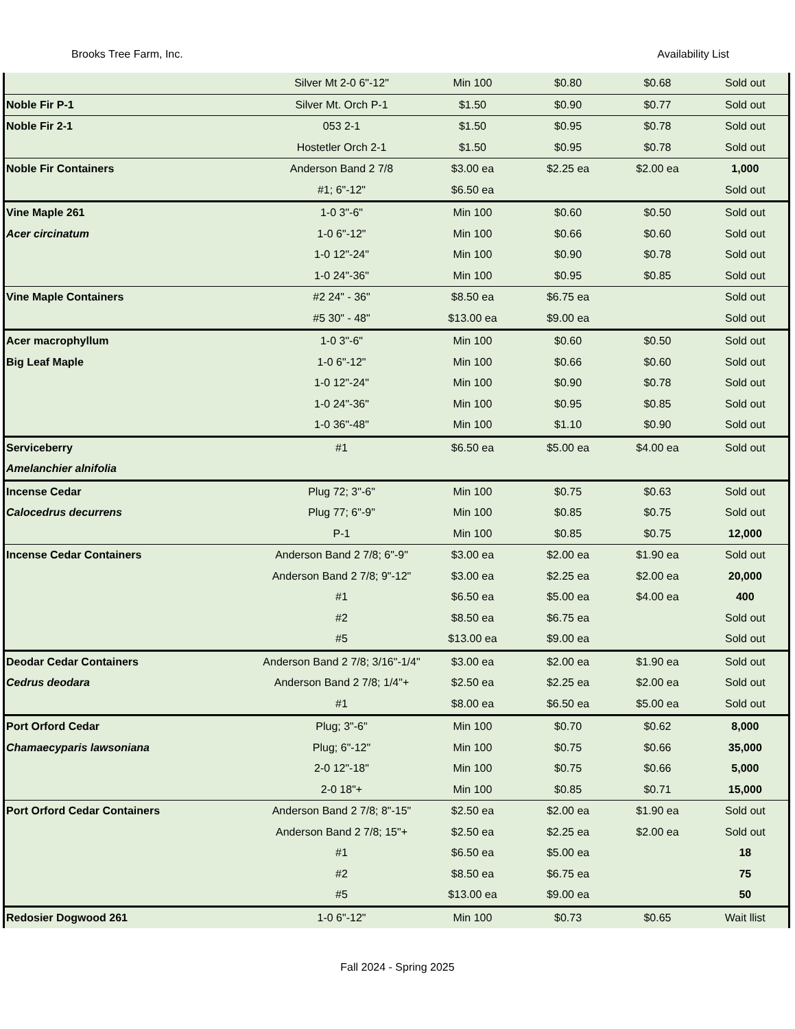Brooks Tree Farm, Inc. Availability List
| | Silver Mt 2-0 6"-12" | Min 100 | $0.80 | $0.68 | Sold out |
| Noble Fir P-1 | Silver Mt. Orch P-1 | $1.50 | $0.90 | $0.77 | Sold out |
| Noble Fir 2-1 | 053 2-1 | $1.50 | $0.95 | $0.78 | Sold out |
| | Hostetler Orch 2-1 | $1.50 | $0.95 | $0.78 | Sold out |
| Noble Fir Containers | Anderson Band 2 7/8 | $3.00 ea | $2.25 ea | $2.00 ea | 1,000 |
| | #1; 6"-12" | $6.50 ea | | | Sold out |
| Vine Maple 261 | 1-0 3"-6" | Min 100 | $0.60 | $0.50 | Sold out |
| Acer circinatum | 1-0 6"-12" | Min 100 | $0.66 | $0.60 | Sold out |
| | 1-0 12"-24" | Min 100 | $0.90 | $0.78 | Sold out |
| | 1-0 24"-36" | Min 100 | $0.95 | $0.85 | Sold out |
| Vine Maple Containers | #2 24" - 36" | $8.50 ea | $6.75 ea | | Sold out |
| | #5 30" - 48" | $13.00 ea | $9.00 ea | | Sold out |
| Acer macrophyllum | 1-0 3"-6" | Min 100 | $0.60 | $0.50 | Sold out |
| Big Leaf Maple | 1-0 6"-12" | Min 100 | $0.66 | $0.60 | Sold out |
| | 1-0 12"-24" | Min 100 | $0.90 | $0.78 | Sold out |
| | 1-0 24"-36" | Min 100 | $0.95 | $0.85 | Sold out |
| | 1-0 36"-48" | Min 100 | $1.10 | $0.90 | Sold out |
| Serviceberry | #1 | $6.50 ea | $5.00 ea | $4.00 ea | Sold out |
| Amelanchier alnifolia | | | | | |
| Incense Cedar | Plug 72; 3"-6" | Min 100 | $0.75 | $0.63 | Sold out |
| Calocedrus decurrens | Plug 77; 6"-9" | Min 100 | $0.85 | $0.75 | Sold out |
| | P-1 | Min 100 | $0.85 | $0.75 | 12,000 |
| Incense Cedar Containers | Anderson Band 2 7/8; 6"-9" | $3.00 ea | $2.00 ea | $1.90 ea | Sold out |
| | Anderson Band 2 7/8; 9"-12" | $3.00 ea | $2.25 ea | $2.00 ea | 20,000 |
| | #1 | $6.50 ea | $5.00 ea | $4.00 ea | 400 |
| | #2 | $8.50 ea | $6.75 ea | | Sold out |
| | #5 | $13.00 ea | $9.00 ea | | Sold out |
| Deodar Cedar Containers | Anderson Band 2 7/8; 3/16"-1/4" | $3.00 ea | $2.00 ea | $1.90 ea | Sold out |
| Cedrus deodara | Anderson Band 2 7/8; 1/4"+ | $2.50 ea | $2.25 ea | $2.00 ea | Sold out |
| | #1 | $8.00 ea | $6.50 ea | $5.00 ea | Sold out |
| Port Orford Cedar | Plug; 3"-6" | Min 100 | $0.70 | $0.62 | 8,000 |
| Chamaecyparis lawsoniana | Plug; 6"-12" | Min 100 | $0.75 | $0.66 | 35,000 |
| | 2-0 12"-18" | Min 100 | $0.75 | $0.66 | 5,000 |
| | 2-0 18"+ | Min 100 | $0.85 | $0.71 | 15,000 |
| Port Orford Cedar Containers | Anderson Band 2 7/8; 8"-15" | $2.50 ea | $2.00 ea | $1.90 ea | Sold out |
| | Anderson Band 2 7/8; 15"+ | $2.50 ea | $2.25 ea | $2.00 ea | Sold out |
| | #1 | $6.50 ea | $5.00 ea | | 18 |
| | #2 | $8.50 ea | $6.75 ea | | 75 |
| | #5 | $13.00 ea | $9.00 ea | | 50 |
| Redosier Dogwood 261 | 1-0 6"-12" | Min 100 | $0.73 | $0.65 | Wait llist |
Fall 2024 - Spring 2025